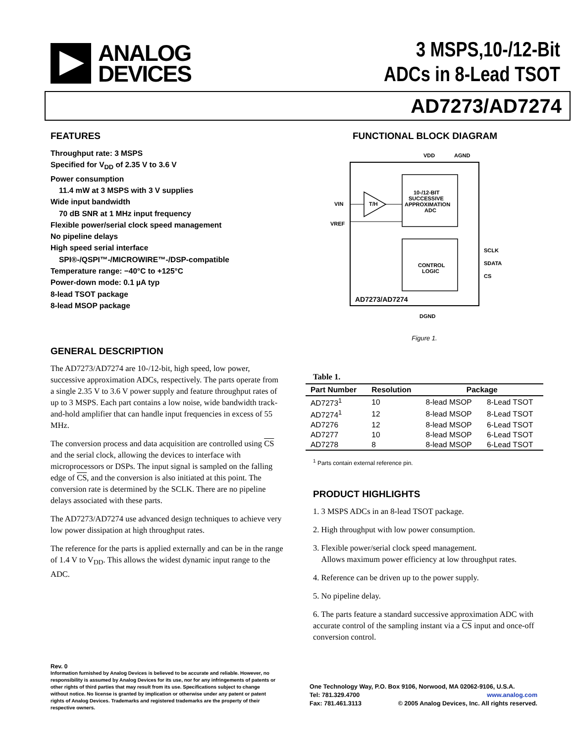ANALOG
DEVICES
3 MSPS,10-/12-Bit
ADCs in 8-Lead TSOT
AD7273/AD7274
FEATURES
Throughput rate: 3 MSPS
Specified for V<sub>DD</sub> of 2.35 V to 3.6 V
Power consumption
11.4 mW at 3 MSPS with 3 V supplies
Wide input bandwidth
70 dB SNR at 1 MHz input frequency
Flexible power/serial clock speed management
No pipeline delays
High speed serial interface
SPI®-/QSPI™-/MICROWIRE™-/DSP-compatible
Temperature range: −40°C to +125°C
Power-down mode: 0.1 µA typ
8-lead TSOT package
8-lead MSOP package
GENERAL DESCRIPTION
The AD7273/AD7274 are 10-/12-bit, high speed, low power, successive approximation ADCs, respectively. The parts operate from a single 2.35 V to 3.6 V power supply and feature throughput rates of up to 3 MSPS. Each part contains a low noise, wide bandwidth track-and-hold amplifier that can handle input frequencies in excess of 55 MHz.
The conversion process and data acquisition are controlled using CS and the serial clock, allowing the devices to interface with microprocessors or DSPs. The input signal is sampled on the falling edge of CS, and the conversion is also initiated at this point. The conversion rate is determined by the SCLK. There are no pipeline delays associated with these parts.
The AD7273/AD7274 use advanced design techniques to achieve very low power dissipation at high throughput rates.
The reference for the parts is applied externally and can be in the range of 1.4 V to V<sub>DD</sub>. This allows the widest dynamic input range to the ADC.
FUNCTIONAL BLOCK DIAGRAM
10-/12-BIT
SUCCESSIVE
APPROXIMATION
ADC
CONTROL
LOGIC
T/H
VDD
AGND
VIN
VREF
SCLK
SDATA
CS
AD7273/AD7274
DGND
Figure 1.
Table 1.
| Part Number | Resolution | Package | |
| --- | --- | --- | --- |
| AD7273<sup>1</sup> | 10 | 8-lead MSOP | 8-Lead TSOT |
| AD7274<sup>1</sup> | 12 | 8-lead MSOP | 8-Lead TSOT |
| AD7276 | 12 | 8-lead MSOP | 6-Lead TSOT |
| AD7277 | 10 | 8-lead MSOP | 6-Lead TSOT |
| AD7278 | 8 | 8-lead MSOP | 6-Lead TSOT |
<sup>1</sup> Parts contain external reference pin.
PRODUCT HIGHLIGHTS
1. 3 MSPS ADCs in an 8-lead TSOT package.
2. High throughput with low power consumption.
3. Flexible power/serial clock speed management.
Allows maximum power efficiency at low throughput rates.
4. Reference can be driven up to the power supply.
5. No pipeline delay.
6. The parts feature a standard successive approximation ADC with accurate control of the sampling instant via a CS input and once-off conversion control.
Rev. 0
Information furnished by Analog Devices is believed to be accurate and reliable. However, no responsibility is assumed by Analog Devices for its use, nor for any infringements of patents or other rights of third parties that may result from its use. Specifications subject to change without notice. No license is granted by implication or otherwise under any patent or patent rights of Analog Devices. Trademarks and registered trademarks are the property of their respective owners.
One Technology Way, P.O. Box 9106, Norwood, MA 02062-9106, U.S.A.
Tel: 781.329.4700 www.analog.com
Fax: 781.461.3113 © 2005 Analog Devices, Inc. All rights reserved.